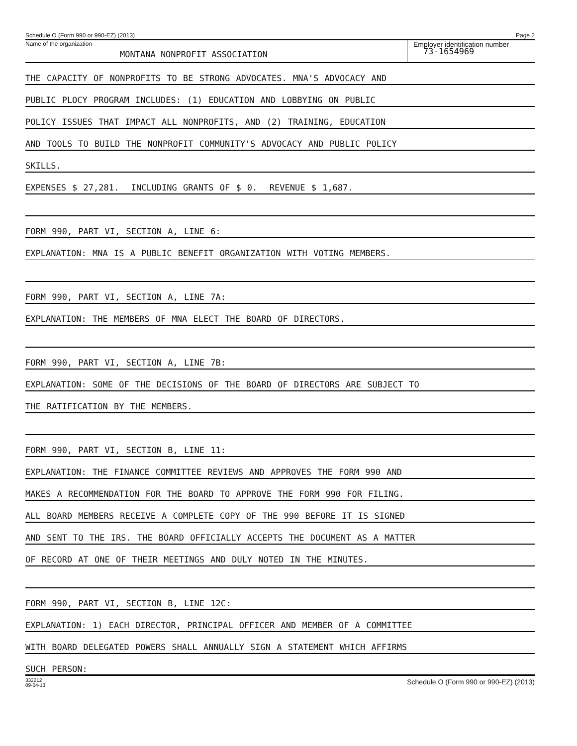Schedule O (Form 990 or 990-EZ) (2013) Page 2
Name of the organization
MONTANA NONPROFIT ASSOCIATION
Employer identification number
73-1654969
THE CAPACITY OF NONPROFITS TO BE STRONG ADVOCATES. MNA'S ADVOCACY AND
PUBLIC PLOCY PROGRAM INCLUDES: (1) EDUCATION AND LOBBYING ON PUBLIC
POLICY ISSUES THAT IMPACT ALL NONPROFITS, AND (2) TRAINING, EDUCATION
AND TOOLS TO BUILD THE NONPROFIT COMMUNITY'S ADVOCACY AND PUBLIC POLICY
SKILLS.
EXPENSES $ 27,281. INCLUDING GRANTS OF $ 0. REVENUE $ 1,687.
FORM 990, PART VI, SECTION A, LINE 6:
EXPLANATION: MNA IS A PUBLIC BENEFIT ORGANIZATION WITH VOTING MEMBERS.
FORM 990, PART VI, SECTION A, LINE 7A:
EXPLANATION: THE MEMBERS OF MNA ELECT THE BOARD OF DIRECTORS.
FORM 990, PART VI, SECTION A, LINE 7B:
EXPLANATION: SOME OF THE DECISIONS OF THE BOARD OF DIRECTORS ARE SUBJECT TO
THE RATIFICATION BY THE MEMBERS.
FORM 990, PART VI, SECTION B, LINE 11:
EXPLANATION: THE FINANCE COMMITTEE REVIEWS AND APPROVES THE FORM 990 AND
MAKES A RECOMMENDATION FOR THE BOARD TO APPROVE THE FORM 990 FOR FILING.
ALL BOARD MEMBERS RECEIVE A COMPLETE COPY OF THE 990 BEFORE IT IS SIGNED
AND SENT TO THE IRS. THE BOARD OFFICIALLY ACCEPTS THE DOCUMENT AS A MATTER
OF RECORD AT ONE OF THEIR MEETINGS AND DULY NOTED IN THE MINUTES.
FORM 990, PART VI, SECTION B, LINE 12C:
EXPLANATION: 1) EACH DIRECTOR, PRINCIPAL OFFICER AND MEMBER OF A COMMITTEE
WITH BOARD DELEGATED POWERS SHALL ANNUALLY SIGN A STATEMENT WHICH AFFIRMS
SUCH PERSON:
332212
09-04-13 Schedule O (Form 990 or 990-EZ) (2013)